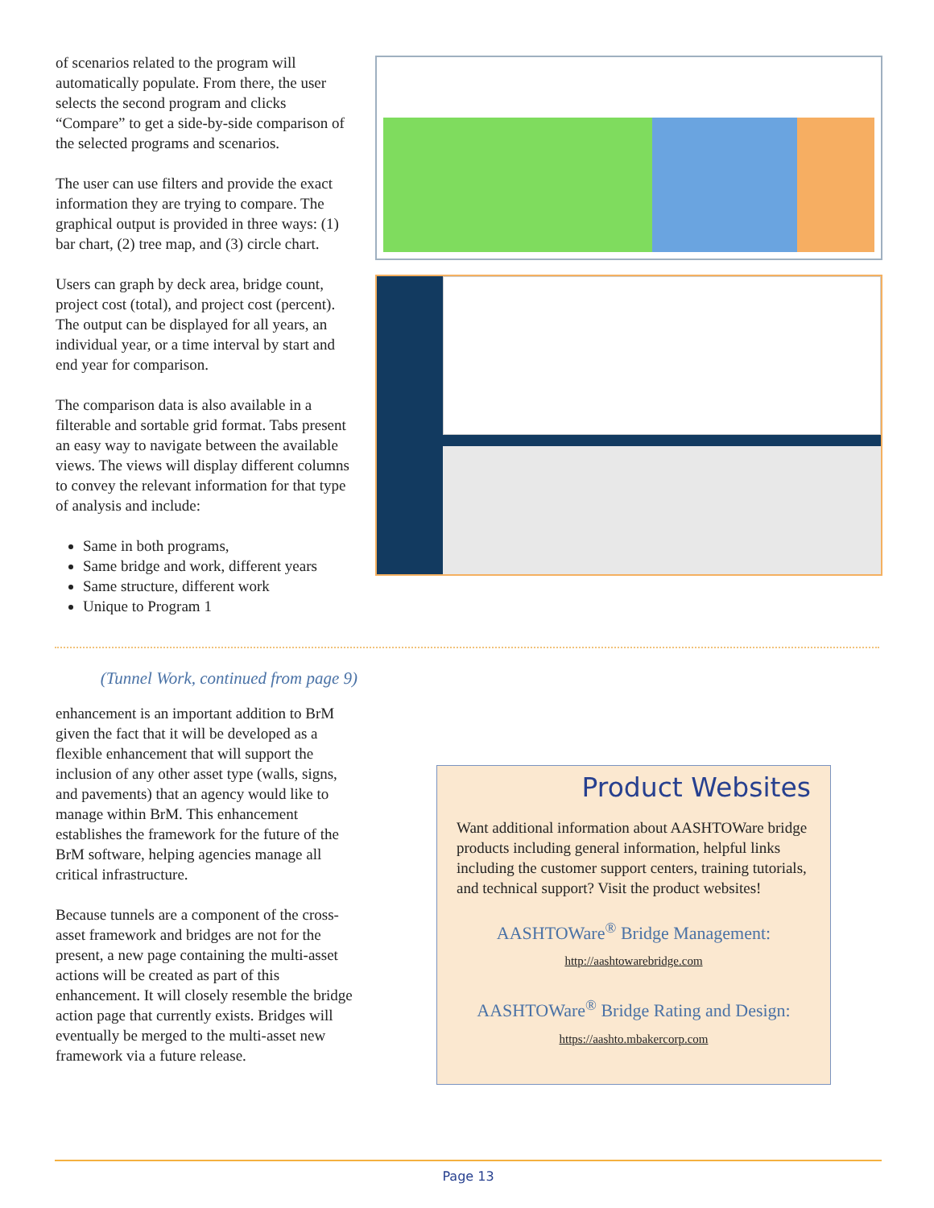of scenarios related to the program will automatically populate. From there, the user selects the second program and clicks “Compare” to get a side-by-side comparison of the selected programs and scenarios.
The user can use filters and provide the exact information they are trying to compare. The graphical output is provided in three ways: (1) bar chart, (2) tree map, and (3) circle chart.
Users can graph by deck area, bridge count, project cost (total), and project cost (percent). The output can be displayed for all years, an individual year, or a time interval by start and end year for comparison.
The comparison data is also available in a filterable and sortable grid format. Tabs present an easy way to navigate between the available views. The views will display different columns to convey the relevant information for that type of analysis and include:
Same in both programs,
Same bridge and work, different years
Same structure, different work
Unique to Program 1
(Tunnel Work, continued from page 9)
enhancement is an important addition to BrM given the fact that it will be developed as a flexible enhancement that will support the inclusion of any other asset type (walls, signs, and pavements) that an agency would like to manage within BrM. This enhancement establishes the framework for the future of the BrM software, helping agencies manage all critical infrastructure.
Because tunnels are a component of the cross-asset framework and bridges are not for the present, a new page containing the multi-asset actions will be created as part of this enhancement. It will closely resemble the bridge action page that currently exists. Bridges will eventually be merged to the multi-asset new framework via a future release.
Product Websites
Want additional information about AASHTOWare bridge products including general information, helpful links including the customer support centers, training tutorials, and technical support? Visit the product websites!
AASHTOWare<sup>®</sup> Bridge Management:
http://aashtowarebridge.com
AASHTOWare<sup>®</sup> Bridge Rating and Design:
https://aashto.mbakercorp.com
Page 13